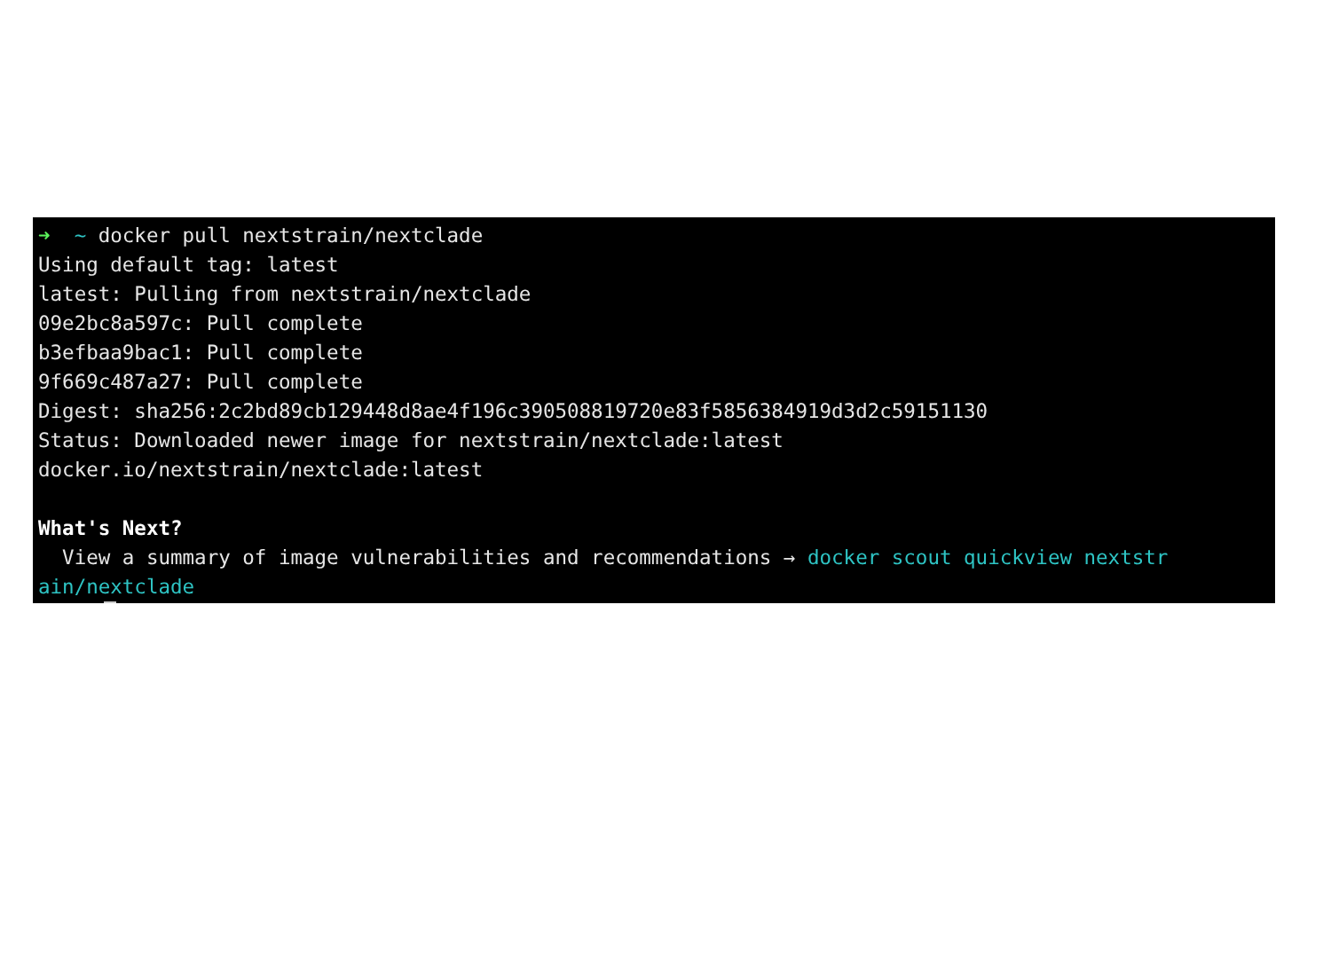➜ ~ docker pull nextstrain/nextclade
Using default tag: latest
latest: Pulling from nextstrain/nextclade
09e2bc8a597c: Pull complete
b3efbaa9bac1: Pull complete
9f669c487a27: Pull complete
Digest: sha256:2c2bd89cb129448d8ae4f196c390508819720e83f5856384919d3d2c59151130
Status: Downloaded newer image for nextstrain/nextclade:latest
docker.io/nextstrain/nextclade:latest
What's Next?
View a summary of image vulnerabilities and recommendations → docker scout quickview nextstr
ain/nextclade